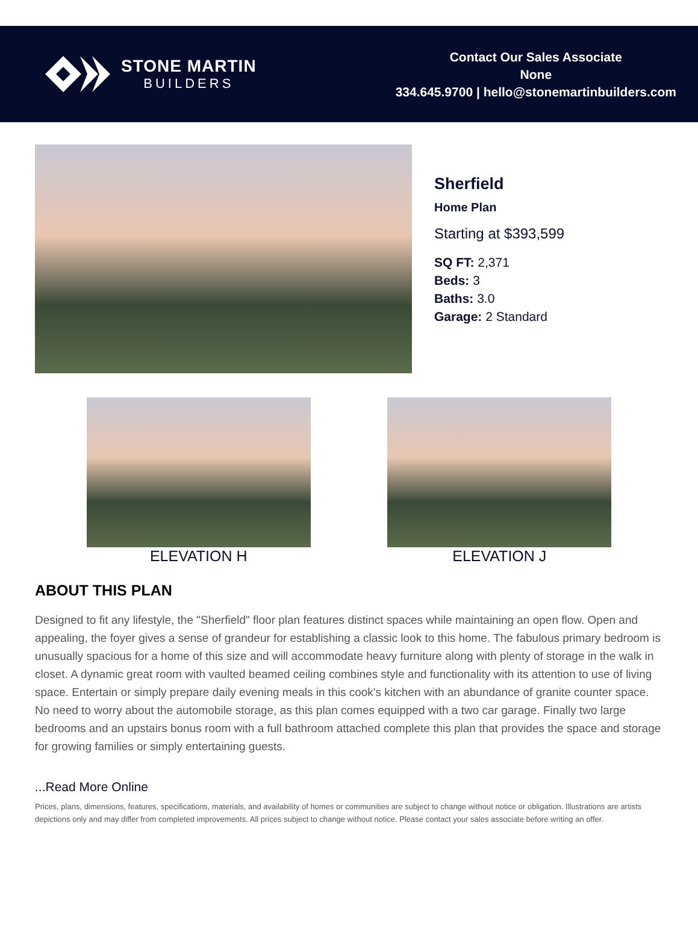STONE MARTIN
BUILDERS
Contact Our Sales Associate
None
334.645.9700 | hello@stonemartinbuilders.com
Sherfield
Home Plan
Starting at $393,599
SQ FT: 2,371
Beds: 3
Baths: 3.0
Garage: 2 Standard
ELEVATION H ELEVATION J
ABOUT THIS PLAN
Designed to fit any lifestyle, the "Sherfield" floor plan features distinct spaces while maintaining an open flow. Open and appealing, the foyer gives a sense of grandeur for establishing a classic look to this home. The fabulous primary bedroom is unusually spacious for a home of this size and will accommodate heavy furniture along with plenty of storage in the walk in closet. A dynamic great room with vaulted beamed ceiling combines style and functionality with its attention to use of living space. Entertain or simply prepare daily evening meals in this cook's kitchen with an abundance of granite counter space. No need to worry about the automobile storage, as this plan comes equipped with a two car garage. Finally two large bedrooms and an upstairs bonus room with a full bathroom attached complete this plan that provides the space and storage for growing families or simply entertaining guests.
...Read More Online
Prices, plans, dimensions, features, specifications, materials, and availability of homes or communities are subject to change without notice or obligation. Illustrations are artists depictions only and may differ from completed improvements. All prices subject to change without notice. Please contact your sales associate before writing an offer.